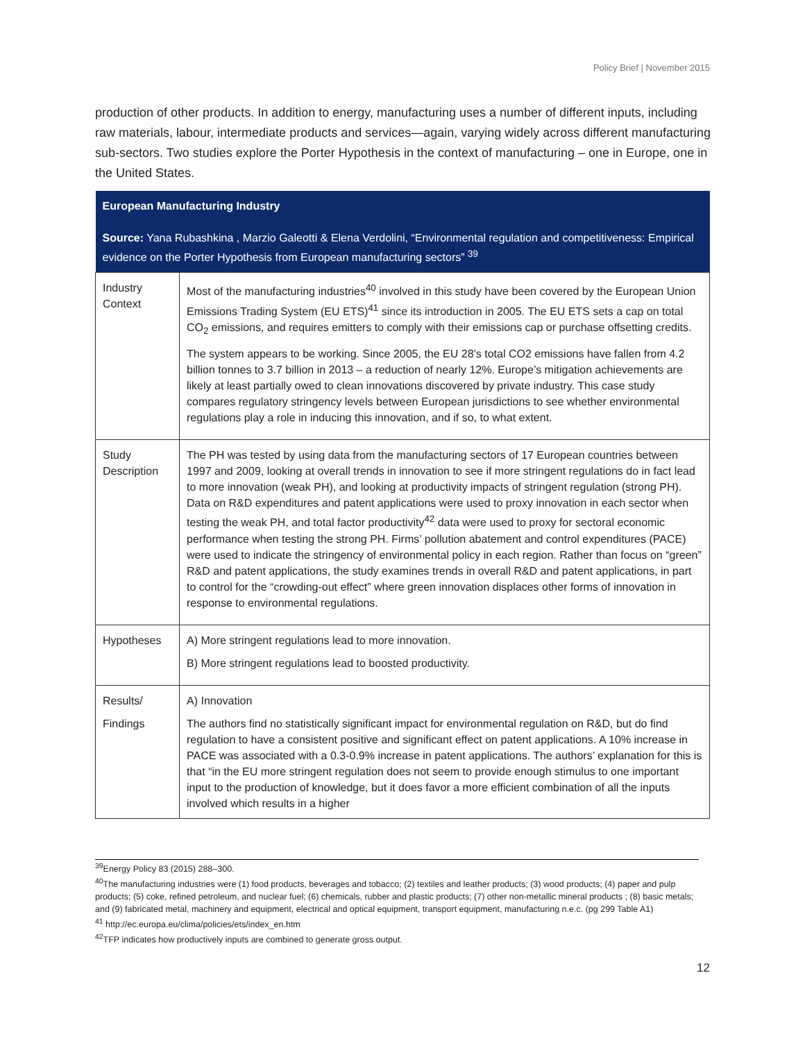Policy Brief | November 2015
production of other products. In addition to energy, manufacturing uses a number of different inputs, including raw materials, labour, intermediate products and services—again, varying widely across different manufacturing sub-sectors. Two studies explore the Porter Hypothesis in the context of manufacturing – one in Europe, one in the United States.
| European Manufacturing Industry Source: Yana Rubashkina , Marzio Galeotti & Elena Verdolini, “Environmental regulation and competitiveness: Empirical evidence on the Porter Hypothesis from European manufacturing sectors” <sup>39</sup> | |
| --- | --- |
| Industry Context | Most of the manufacturing industries<sup>40</sup> involved in this study have been covered by the European Union Emissions Trading System (EU ETS)<sup>41</sup> since its introduction in 2005. The EU ETS sets a cap on total CO<sub>2</sub> emissions, and requires emitters to comply with their emissions cap or purchase offsetting credits. The system appears to be working. Since 2005, the EU 28’s total CO2 emissions have fallen from 4.2 billion tonnes to 3.7 billion in 2013 – a reduction of nearly 12%. Europe’s mitigation achievements are likely at least partially owed to clean innovations discovered by private industry. This case study compares regulatory stringency levels between European jurisdictions to see whether environmental regulations play a role in inducing this innovation, and if so, to what extent. |
| Study Description | The PH was tested by using data from the manufacturing sectors of 17 European countries between 1997 and 2009, looking at overall trends in innovation to see if more stringent regulations do in fact lead to more innovation (weak PH), and looking at productivity impacts of stringent regulation (strong PH). Data on R&D expenditures and patent applications were used to proxy innovation in each sector when testing the weak PH, and total factor productivity<sup>42</sup> data were used to proxy for sectoral economic performance when testing the strong PH. Firms’ pollution abatement and control expenditures (PACE) were used to indicate the stringency of environmental policy in each region. Rather than focus on “green” R&D and patent applications, the study examines trends in overall R&D and patent applications, in part to control for the “crowding-out effect” where green innovation displaces other forms of innovation in response to environmental regulations. |
| Hypotheses | A) More stringent regulations lead to more innovation. B) More stringent regulations lead to boosted productivity. |
| Results/ Findings | A) Innovation The authors find no statistically significant impact for environmental regulation on R&D, but do find regulation to have a consistent positive and significant effect on patent applications. A 10% increase in PACE was associated with a 0.3-0.9% increase in patent applications. The authors’ explanation for this is that “in the EU more stringent regulation does not seem to provide enough stimulus to one important input to the production of knowledge, but it does favor a more efficient combination of all the inputs involved which results in a higher |
<sup>39</sup> Energy Policy 83 (2015) 288–300.
<sup>40</sup> The manufacturing industries were (1) food products, beverages and tobacco; (2) textiles and leather products; (3) wood products; (4) paper and pulp products; (5) coke, refined petroleum, and nuclear fuel; (6) chemicals, rubber and plastic products; (7) other non-metallic mineral products ; (8) basic metals; and (9) fabricated metal, machinery and equipment, electrical and optical equipment, transport equipment, manufacturing n.e.c. (pg 299 Table A1)
<sup>41</sup> http://ec.europa.eu/clima/policies/ets/index_en.htm
<sup>42</sup> TFP indicates how productively inputs are combined to generate gross output.
12